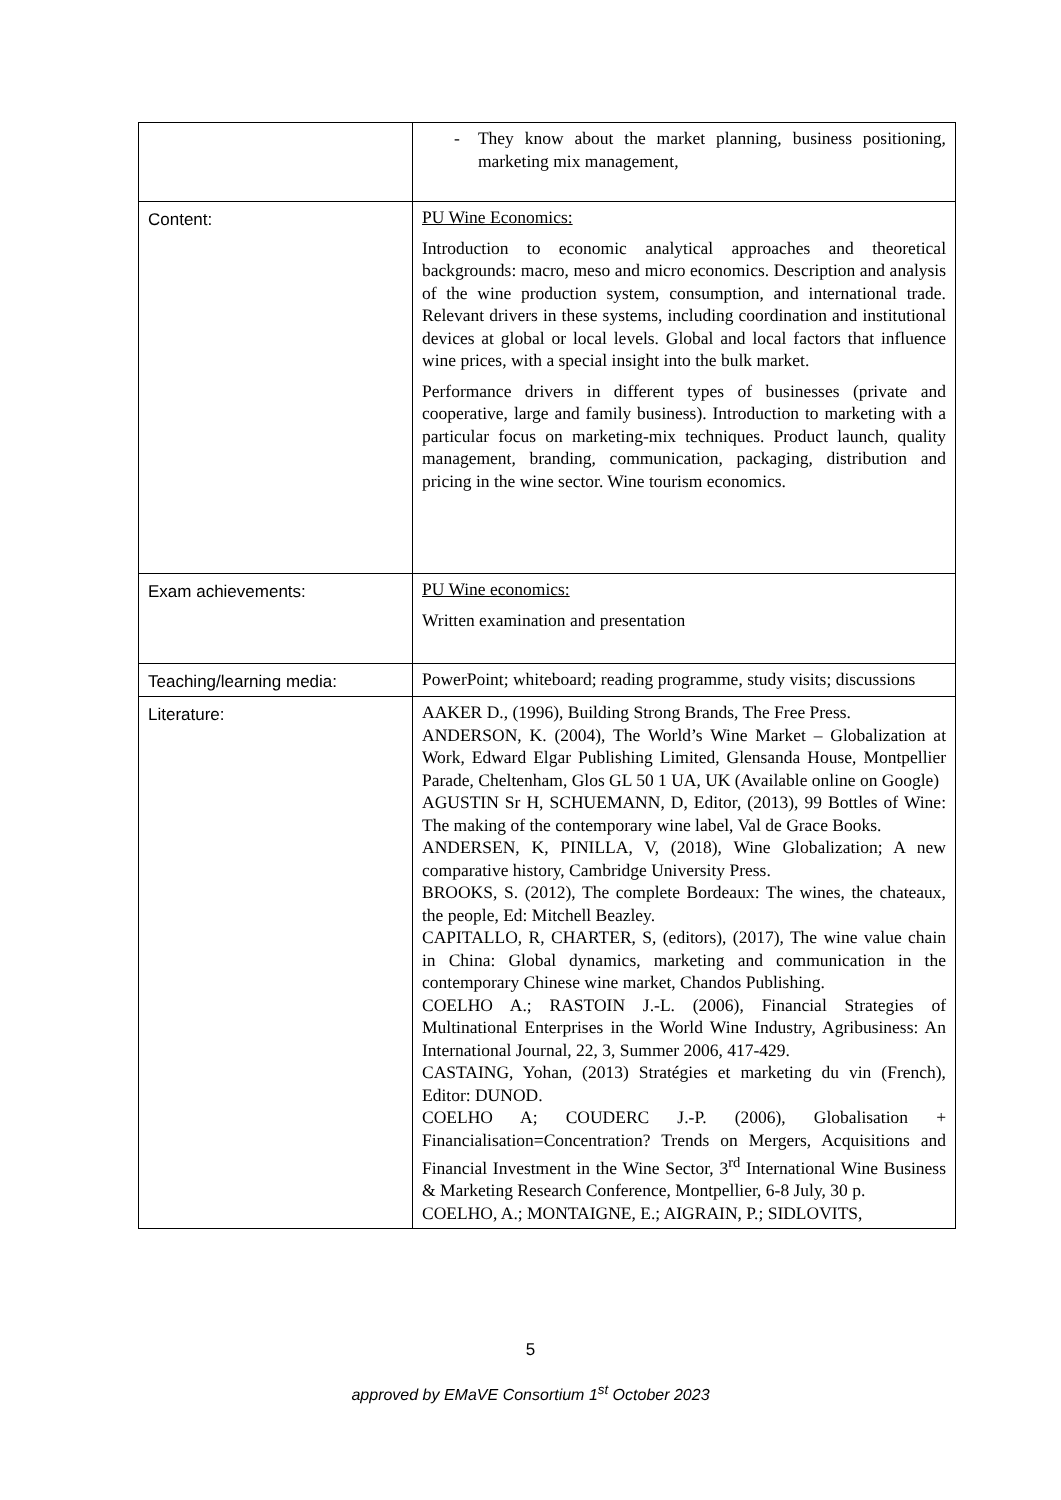| | - They know about the market planning, business positioning, marketing mix management, |
| Content: | PU Wine Economics: Introduction to economic analytical approaches and theoretical backgrounds: macro, meso and micro economics. Description and analysis of the wine production system, consumption, and international trade. Relevant drivers in these systems, including coordination and institutional devices at global or local levels. Global and local factors that influence wine prices, with a special insight into the bulk market. Performance drivers in different types of businesses (private and cooperative, large and family business). Introduction to marketing with a particular focus on marketing-mix techniques. Product launch, quality management, branding, communication, packaging, distribution and pricing in the wine sector. Wine tourism economics. |
| Exam achievements: | PU Wine economics: Written examination and presentation |
| Teaching/learning media: | PowerPoint; whiteboard; reading programme, study visits; discussions |
| Literature: | AAKER D., (1996), Building Strong Brands, The Free Press. ANDERSON, K. (2004), The World’s Wine Market – Globalization at Work, Edward Elgar Publishing Limited, Glensanda House, Montpellier Parade, Cheltenham, Glos GL 50 1 UA, UK (Available online on Google) AGUSTIN Sr H, SCHUEMANN, D, Editor, (2013), 99 Bottles of Wine: The making of the contemporary wine label, Val de Grace Books. ANDERSEN, K, PINILLA, V, (2018), Wine Globalization; A new comparative history, Cambridge University Press. BROOKS, S. (2012), The complete Bordeaux: The wines, the chateaux, the people, Ed: Mitchell Beazley. CAPITALLO, R, CHARTER, S, (editors), (2017), The wine value chain in China: Global dynamics, marketing and communication in the contemporary Chinese wine market, Chandos Publishing. COELHO A.; RASTOIN J.-L. (2006), Financial Strategies of Multinational Enterprises in the World Wine Industry, Agribusiness: An International Journal, 22, 3, Summer 2006, 417-429. CASTAING, Yohan, (2013) Stratégies et marketing du vin (French), Editor: DUNOD. COELHO A; COUDERC J.-P. (2006), Globalisation + Financialisation=Concentration? Trends on Mergers, Acquisitions and Financial Investment in the Wine Sector, 3<sup>rd</sup> International Wine Business & Marketing Research Conference, Montpellier, 6-8 July, 30 p. COELHO, A.; MONTAIGNE, E.; AIGRAIN, P.; SIDLOVITS, |
5
approved by EMaVE Consortium 1<sup>st</sup> October 2023